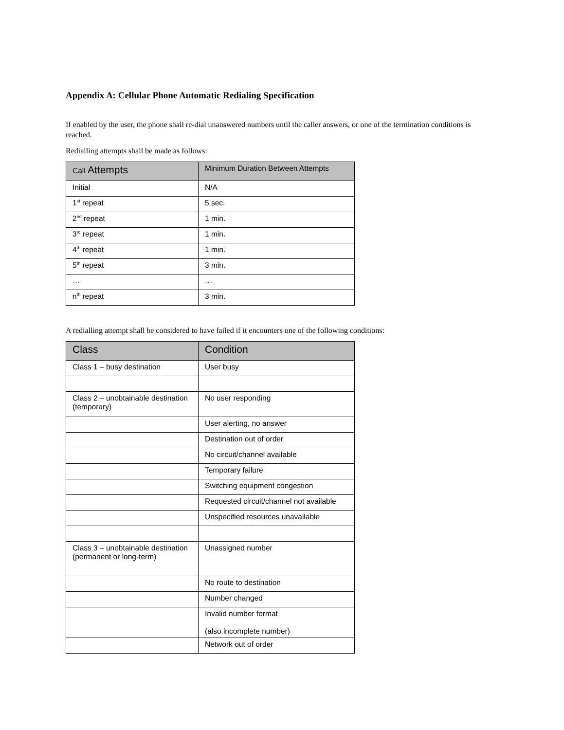Appendix A: Cellular Phone Automatic Redialing Specification
If enabled by the user, the phone shall re-dial unanswered numbers until the caller answers, or one of the termination conditions is reached.
Redialling attempts shall be made as follows:
| Call Attempts | Minimum Duration Between Attempts |
| --- | --- |
| Initial | N/A |
| 1<sup>st</sup> repeat | 5 sec. |
| 2<sup>nd</sup> repeat | 1 min. |
| 3<sup>rd</sup> repeat | 1 min. |
| 4<sup>th</sup> repeat | 1 min. |
| 5<sup>th</sup> repeat | 3 min. |
| … | … |
| n<sup>th</sup> repeat | 3 min. |
A redialling attempt shall be considered to have failed if it encounters one of the following conditions:
| Class | Condition |
| --- | --- |
| Class 1 – busy destination | User busy |
| Class 2 – unobtainable destination (temporary) | No user responding |
| | User alerting, no answer |
| | Destination out of order |
| | No circuit/channel available |
| | Temporary failure |
| | Switching equipment congestion |
| | Requested circuit/channel not available |
| | Unspecified resources unavailable |
| Class 3 – unobtainable destination (permanent or long-term) | Unassigned number |
| | No route to destination |
| | Number changed |
| | Invalid number format (also incomplete number) |
| | Network out of order |